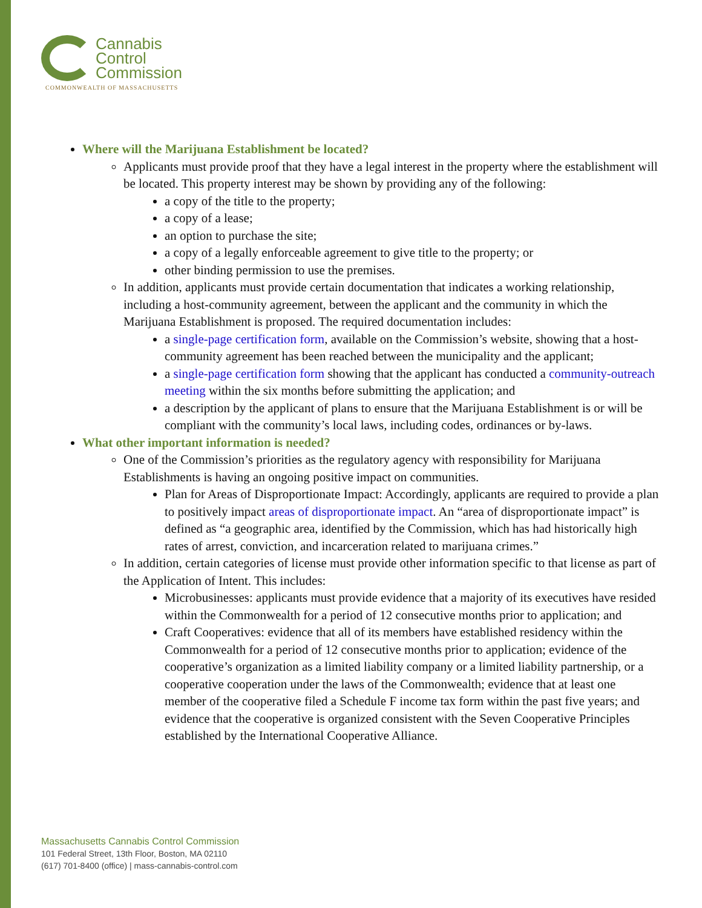Cannabis
Control
Commission
COMMONWEALTH OF MASSACHUSETTS
Where will the Marijuana Establishment be located?
Applicants must provide proof that they have a legal interest in the property where the establishment will be located. This property interest may be shown by providing any of the following:
a copy of the title to the property;
a copy of a lease;
an option to purchase the site;
a copy of a legally enforceable agreement to give title to the property; or
other binding permission to use the premises.
In addition, applicants must provide certain documentation that indicates a working relationship, including a host-community agreement, between the applicant and the community in which the Marijuana Establishment is proposed. The required documentation includes:
a single-page certification form, available on the Commission’s website, showing that a host-community agreement has been reached between the municipality and the applicant;
a single-page certification form showing that the applicant has conducted a community-outreach meeting within the six months before submitting the application; and
a description by the applicant of plans to ensure that the Marijuana Establishment is or will be compliant with the community’s local laws, including codes, ordinances or by-laws.
What other important information is needed?
One of the Commission’s priorities as the regulatory agency with responsibility for Marijuana Establishments is having an ongoing positive impact on communities.
Plan for Areas of Disproportionate Impact: Accordingly, applicants are required to provide a plan to positively impact areas of disproportionate impact. An “area of disproportionate impact” is defined as “a geographic area, identified by the Commission, which has had historically high rates of arrest, conviction, and incarceration related to marijuana crimes.”
In addition, certain categories of license must provide other information specific to that license as part of the Application of Intent. This includes:
Microbusinesses: applicants must provide evidence that a majority of its executives have resided within the Commonwealth for a period of 12 consecutive months prior to application; and
Craft Cooperatives: evidence that all of its members have established residency within the Commonwealth for a period of 12 consecutive months prior to application; evidence of the cooperative’s organization as a limited liability company or a limited liability partnership, or a cooperative cooperation under the laws of the Commonwealth; evidence that at least one member of the cooperative filed a Schedule F income tax form within the past five years; and evidence that the cooperative is organized consistent with the Seven Cooperative Principles established by the International Cooperative Alliance.
Massachusetts Cannabis Control Commission
101 Federal Street, 13th Floor, Boston, MA 02110
(617) 701-8400 (office) | mass-cannabis-control.com